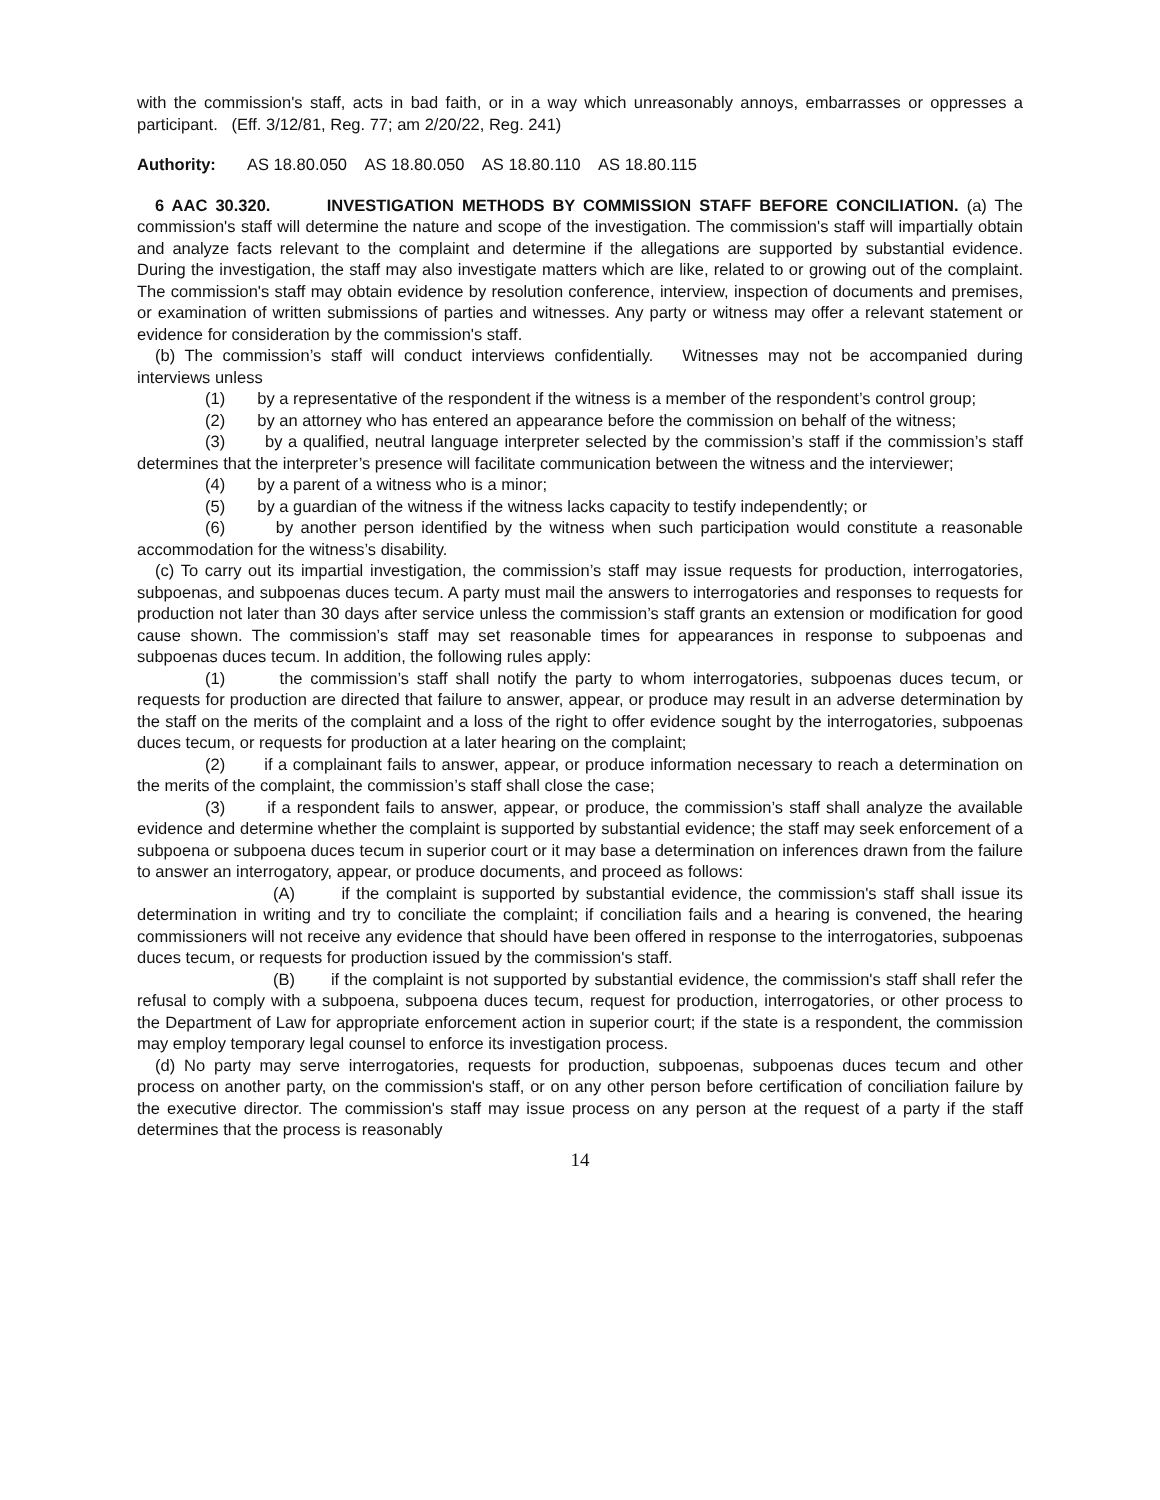with the commission's staff, acts in bad faith, or in a way which unreasonably annoys, embarrasses or oppresses a participant. (Eff. 3/12/81, Reg. 77; am 2/20/22, Reg. 241)
Authority: AS 18.80.050 AS 18.80.050 AS 18.80.110 AS 18.80.115
6 AAC 30.320. INVESTIGATION METHODS BY COMMISSION STAFF BEFORE CONCILIATION. (a) The commission's staff will determine the nature and scope of the investigation. The commission's staff will impartially obtain and analyze facts relevant to the complaint and determine if the allegations are supported by substantial evidence. During the investigation, the staff may also investigate matters which are like, related to or growing out of the complaint. The commission's staff may obtain evidence by resolution conference, interview, inspection of documents and premises, or examination of written submissions of parties and witnesses. Any party or witness may offer a relevant statement or evidence for consideration by the commission's staff.
(b) The commission’s staff will conduct interviews confidentially. Witnesses may not be accompanied during interviews unless
(1) by a representative of the respondent if the witness is a member of the respondent’s control group;
(2) by an attorney who has entered an appearance before the commission on behalf of the witness;
(3) by a qualified, neutral language interpreter selected by the commission’s staff if the commission’s staff determines that the interpreter’s presence will facilitate communication between the witness and the interviewer;
(4) by a parent of a witness who is a minor;
(5) by a guardian of the witness if the witness lacks capacity to testify independently; or
(6) by another person identified by the witness when such participation would constitute a reasonable accommodation for the witness’s disability.
(c) To carry out its impartial investigation, the commission’s staff may issue requests for production, interrogatories, subpoenas, and subpoenas duces tecum. A party must mail the answers to interrogatories and responses to requests for production not later than 30 days after service unless the commission’s staff grants an extension or modification for good cause shown. The commission’s staff may set reasonable times for appearances in response to subpoenas and subpoenas duces tecum. In addition, the following rules apply:
(1) the commission’s staff shall notify the party to whom interrogatories, subpoenas duces tecum, or requests for production are directed that failure to answer, appear, or produce may result in an adverse determination by the staff on the merits of the complaint and a loss of the right to offer evidence sought by the interrogatories, subpoenas duces tecum, or requests for production at a later hearing on the complaint;
(2) if a complainant fails to answer, appear, or produce information necessary to reach a determination on the merits of the complaint, the commission’s staff shall close the case;
(3) if a respondent fails to answer, appear, or produce, the commission’s staff shall analyze the available evidence and determine whether the complaint is supported by substantial evidence; the staff may seek enforcement of a subpoena or subpoena duces tecum in superior court or it may base a determination on inferences drawn from the failure to answer an interrogatory, appear, or produce documents, and proceed as follows:
(A) if the complaint is supported by substantial evidence, the commission's staff shall issue its determination in writing and try to conciliate the complaint; if conciliation fails and a hearing is convened, the hearing commissioners will not receive any evidence that should have been offered in response to the interrogatories, subpoenas duces tecum, or requests for production issued by the commission's staff.
(B) if the complaint is not supported by substantial evidence, the commission's staff shall refer the refusal to comply with a subpoena, subpoena duces tecum, request for production, interrogatories, or other process to the Department of Law for appropriate enforcement action in superior court; if the state is a respondent, the commission may employ temporary legal counsel to enforce its investigation process.
(d) No party may serve interrogatories, requests for production, subpoenas, subpoenas duces tecum and other process on another party, on the commission's staff, or on any other person before certification of conciliation failure by the executive director. The commission's staff may issue process on any person at the request of a party if the staff determines that the process is reasonably
14